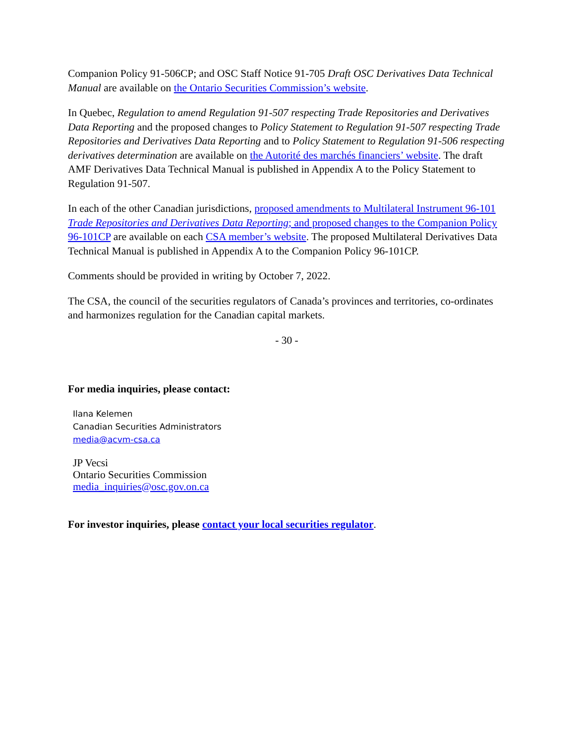Companion Policy 91-506CP; and OSC Staff Notice 91-705 Draft OSC Derivatives Data Technical Manual are available on the Ontario Securities Commission’s website.
In Quebec, Regulation to amend Regulation 91-507 respecting Trade Repositories and Derivatives Data Reporting and the proposed changes to Policy Statement to Regulation 91-507 respecting Trade Repositories and Derivatives Data Reporting and to Policy Statement to Regulation 91-506 respecting derivatives determination are available on the Autorité des marchés financiers’ website. The draft AMF Derivatives Data Technical Manual is published in Appendix A to the Policy Statement to Regulation 91-507.
In each of the other Canadian jurisdictions, proposed amendments to Multilateral Instrument 96-101 Trade Repositories and Derivatives Data Reporting; and proposed changes to the Companion Policy 96-101CP are available on each CSA member’s website. The proposed Multilateral Derivatives Data Technical Manual is published in Appendix A to the Companion Policy 96-101CP.
Comments should be provided in writing by October 7, 2022.
The CSA, the council of the securities regulators of Canada’s provinces and territories, co-ordinates and harmonizes regulation for the Canadian capital markets.
- 30 -
For media inquiries, please contact:
Ilana Kelemen
Canadian Securities Administrators
media@acvm-csa.ca
JP Vecsi
Ontario Securities Commission
media_inquiries@osc.gov.on.ca
For investor inquiries, please contact your local securities regulator.